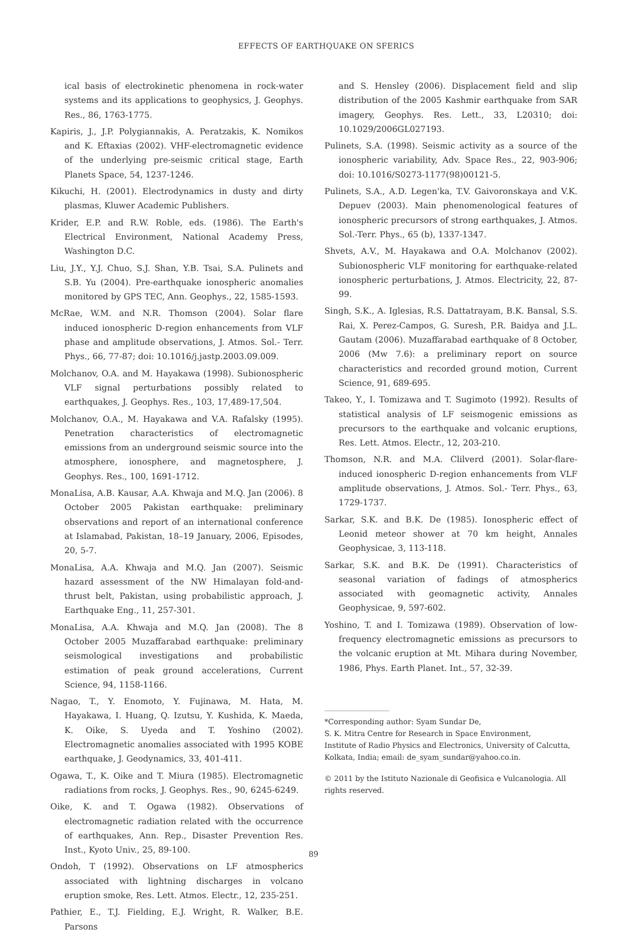EFFECTS OF EARTHQUAKE ON SFERICS
ical basis of electrokinetic phenomena in rock-water systems and its applications to geophysics, J. Geophys. Res., 86, 1763-1775.
Kapiris, J., J.P. Polygiannakis, A. Peratzakis, K. Nomikos and K. Eftaxias (2002). VHF-electromagnetic evidence of the underlying pre-seismic critical stage, Earth Planets Space, 54, 1237-1246.
Kikuchi, H. (2001). Electrodynamics in dusty and dirty plasmas, Kluwer Academic Publishers.
Krider, E.P. and R.W. Roble, eds. (1986). The Earth's Electrical Environment, National Academy Press, Washington D.C.
Liu, J.Y., Y.J. Chuo, S.J. Shan, Y.B. Tsai, S.A. Pulinets and S.B. Yu (2004). Pre-earthquake ionospheric anomalies monitored by GPS TEC, Ann. Geophys., 22, 1585-1593.
McRae, W.M. and N.R. Thomson (2004). Solar flare induced ionospheric D-region enhancements from VLF phase and amplitude observations, J. Atmos. Sol.- Terr. Phys., 66, 77-87; doi: 10.1016/j.jastp.2003.09.009.
Molchanov, O.A. and M. Hayakawa (1998). Subionospheric VLF signal perturbations possibly related to earthquakes, J. Geophys. Res., 103, 17,489-17,504.
Molchanov, O.A., M. Hayakawa and V.A. Rafalsky (1995). Penetration characteristics of electromagnetic emissions from an underground seismic source into the atmosphere, ionosphere, and magnetosphere, J. Geophys. Res., 100, 1691-1712.
MonaLisa, A.B. Kausar, A.A. Khwaja and M.Q. Jan (2006). 8 October 2005 Pakistan earthquake: preliminary observations and report of an international conference at Islamabad, Pakistan, 18–19 January, 2006, Episodes, 20, 5-7.
MonaLisa, A.A. Khwaja and M.Q. Jan (2007). Seismic hazard assessment of the NW Himalayan fold-and-thrust belt, Pakistan, using probabilistic approach, J. Earthquake Eng., 11, 257-301.
MonaLisa, A.A. Khwaja and M.Q. Jan (2008). The 8 October 2005 Muzaffarabad earthquake: preliminary seismological investigations and probabilistic estimation of peak ground accelerations, Current Science, 94, 1158-1166.
Nagao, T., Y. Enomoto, Y. Fujinawa, M. Hata, M. Hayakawa, I. Huang, Q. Izutsu, Y. Kushida, K. Maeda, K. Oike, S. Uyeda and T. Yoshino (2002). Electromagnetic anomalies associated with 1995 KOBE earthquake, J. Geodynamics, 33, 401-411.
Ogawa, T., K. Oike and T. Miura (1985). Electromagnetic radiations from rocks, J. Geophys. Res., 90, 6245-6249.
Oike, K. and T. Ogawa (1982). Observations of electromagnetic radiation related with the occurrence of earthquakes, Ann. Rep., Disaster Prevention Res. Inst., Kyoto Univ., 25, 89-100.
Ondoh, T (1992). Observations on LF atmospherics associated with lightning discharges in volcano eruption smoke, Res. Lett. Atmos. Electr., 12, 235-251.
Pathier, E., T.J. Fielding, E.J. Wright, R. Walker, B.E. Parsons
and S. Hensley (2006). Displacement field and slip distribution of the 2005 Kashmir earthquake from SAR imagery, Geophys. Res. Lett., 33, L20310; doi: 10.1029/2006GL027193.
Pulinets, S.A. (1998). Seismic activity as a source of the ionospheric variability, Adv. Space Res., 22, 903-906; doi: 10.1016/S0273-1177(98)00121-5.
Pulinets, S.A., A.D. Legen'ka, T.V. Gaivoronskaya and V.K. Depuev (2003). Main phenomenological features of ionospheric precursors of strong earthquakes, J. Atmos. Sol.-Terr. Phys., 65 (b), 1337-1347.
Shvets, A.V., M. Hayakawa and O.A. Molchanov (2002). Subionospheric VLF monitoring for earthquake-related ionospheric perturbations, J. Atmos. Electricity, 22, 87-99.
Singh, S.K., A. Iglesias, R.S. Dattatrayam, B.K. Bansal, S.S. Rai, X. Perez-Campos, G. Suresh, P.R. Baidya and J.L. Gautam (2006). Muzaffarabad earthquake of 8 October, 2006 (Mw 7.6): a preliminary report on source characteristics and recorded ground motion, Current Science, 91, 689-695.
Takeo, Y., I. Tomizawa and T. Sugimoto (1992). Results of statistical analysis of LF seismogenic emissions as precursors to the earthquake and volcanic eruptions, Res. Lett. Atmos. Electr., 12, 203-210.
Thomson, N.R. and M.A. Clilverd (2001). Solar-flare-induced ionospheric D-region enhancements from VLF amplitude observations, J. Atmos. Sol.- Terr. Phys., 63, 1729-1737.
Sarkar, S.K. and B.K. De (1985). Ionospheric effect of Leonid meteor shower at 70 km height, Annales Geophysicae, 3, 113-118.
Sarkar, S.K. and B.K. De (1991). Characteristics of seasonal variation of fadings of atmospherics associated with geomagnetic activity, Annales Geophysicae, 9, 597-602.
Yoshino, T. and I. Tomizawa (1989). Observation of low-frequency electromagnetic emissions as precursors to the volcanic eruption at Mt. Mihara during November, 1986, Phys. Earth Planet. Int., 57, 32-39.
*Corresponding author: Syam Sundar De,
S. K. Mitra Centre for Research in Space Environment,
Institute of Radio Physics and Electronics, University of Calcutta,
Kolkata, India; email: de_syam_sundar@yahoo.co.in.
© 2011 by the Istituto Nazionale di Geofisica e Vulcanologia. All rights reserved.
89